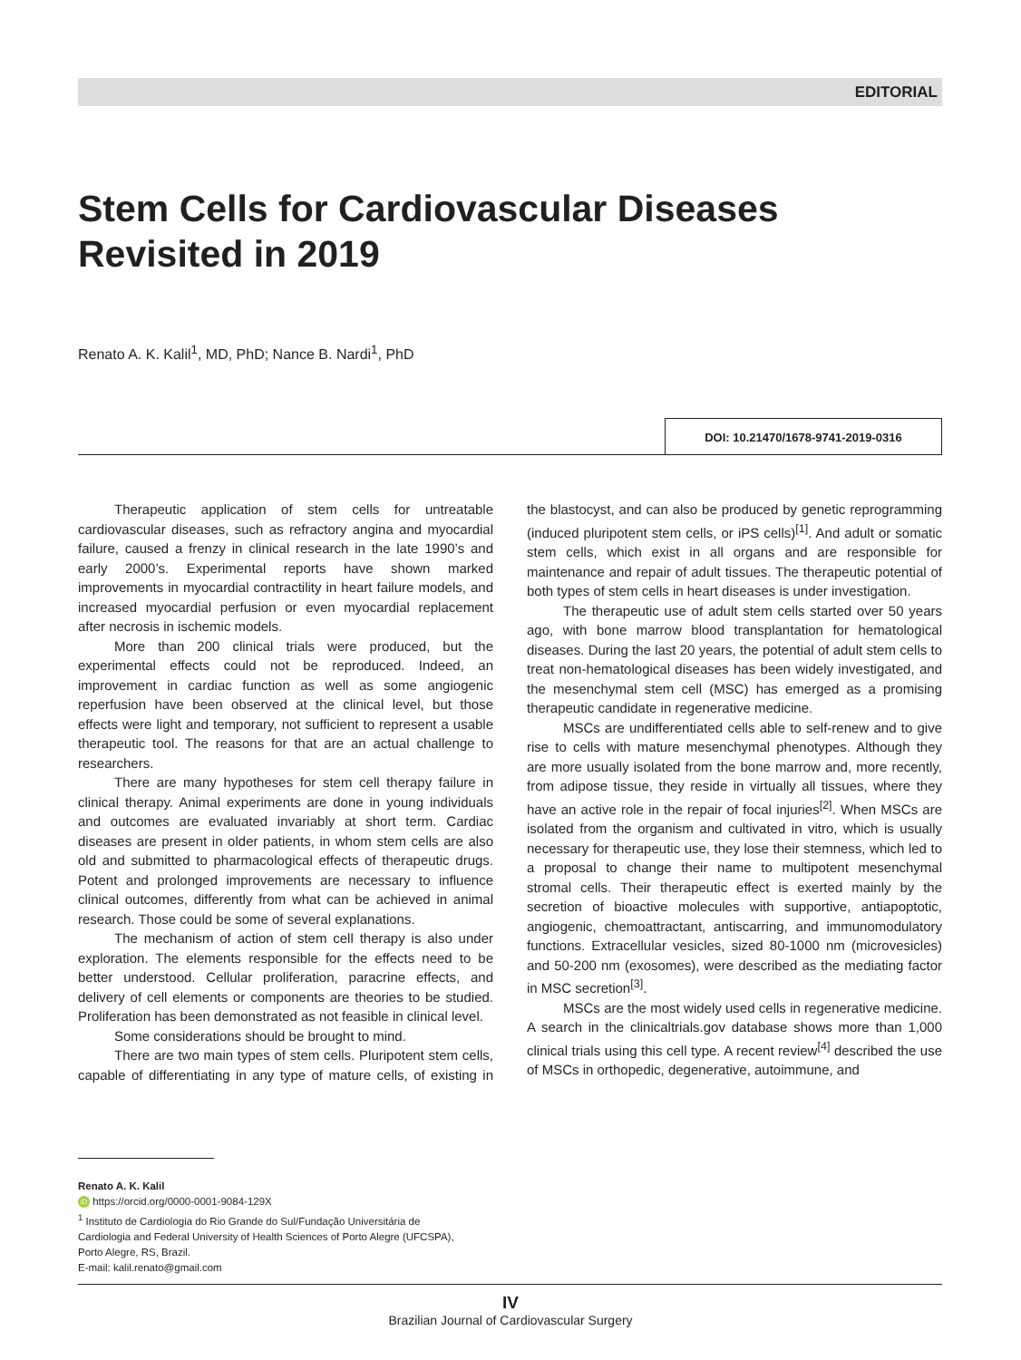EDITORIAL
Stem Cells for Cardiovascular Diseases Revisited in 2019
Renato A. K. Kalil<sup>1</sup>, MD, PhD; Nance B. Nardi<sup>1</sup>, PhD
DOI: 10.21470/1678-9741-2019-0316
Therapeutic application of stem cells for untreatable cardiovascular diseases, such as refractory angina and myocardial failure, caused a frenzy in clinical research in the late 1990’s and early 2000’s. Experimental reports have shown marked improvements in myocardial contractility in heart failure models, and increased myocardial perfusion or even myocardial replacement after necrosis in ischemic models.
More than 200 clinical trials were produced, but the experimental effects could not be reproduced. Indeed, an improvement in cardiac function as well as some angiogenic reperfusion have been observed at the clinical level, but those effects were light and temporary, not sufficient to represent a usable therapeutic tool. The reasons for that are an actual challenge to researchers.
There are many hypotheses for stem cell therapy failure in clinical therapy. Animal experiments are done in young individuals and outcomes are evaluated invariably at short term. Cardiac diseases are present in older patients, in whom stem cells are also old and submitted to pharmacological effects of therapeutic drugs. Potent and prolonged improvements are necessary to influence clinical outcomes, differently from what can be achieved in animal research. Those could be some of several explanations.
The mechanism of action of stem cell therapy is also under exploration. The elements responsible for the effects need to be better understood. Cellular proliferation, paracrine effects, and delivery of cell elements or components are theories to be studied. Proliferation has been demonstrated as not feasible in clinical level.
Some considerations should be brought to mind.
There are two main types of stem cells. Pluripotent stem cells, capable of differentiating in any type of mature cells, of existing in the blastocyst, and can also be produced by genetic reprogramming (induced pluripotent stem cells, or iPS cells)<sup>[1]</sup>. And adult or somatic stem cells, which exist in all organs and are responsible for maintenance and repair of adult tissues. The therapeutic potential of both types of stem cells in heart diseases is under investigation.
The therapeutic use of adult stem cells started over 50 years ago, with bone marrow blood transplantation for hematological diseases. During the last 20 years, the potential of adult stem cells to treat non-hematological diseases has been widely investigated, and the mesenchymal stem cell (MSC) has emerged as a promising therapeutic candidate in regenerative medicine.
MSCs are undifferentiated cells able to self-renew and to give rise to cells with mature mesenchymal phenotypes. Although they are more usually isolated from the bone marrow and, more recently, from adipose tissue, they reside in virtually all tissues, where they have an active role in the repair of focal injuries<sup>[2]</sup>. When MSCs are isolated from the organism and cultivated in vitro, which is usually necessary for therapeutic use, they lose their stemness, which led to a proposal to change their name to multipotent mesenchymal stromal cells. Their therapeutic effect is exerted mainly by the secretion of bioactive molecules with supportive, antiapoptotic, angiogenic, chemoattractant, antiscarring, and immunomodulatory functions. Extracellular vesicles, sized 80-1000 nm (microvesicles) and 50-200 nm (exosomes), were described as the mediating factor in MSC secretion<sup>[3]</sup>.
MSCs are the most widely used cells in regenerative medicine. A search in the clinicaltrials.gov database shows more than 1,000 clinical trials using this cell type. A recent review<sup>[4]</sup> described the use of MSCs in orthopedic, degenerative, autoimmune, and
Renato A. K. Kalil
iD https://orcid.org/0000-0001-9084-129X
<sup>1</sup> Instituto de Cardiologia do Rio Grande do Sul/Fundação Universitária de
Cardiologia and Federal University of Health Sciences of Porto Alegre (UFCSPA),
Porto Alegre, RS, Brazil.
E-mail: kalil.renato@gmail.com
IV
Brazilian Journal of Cardiovascular Surgery